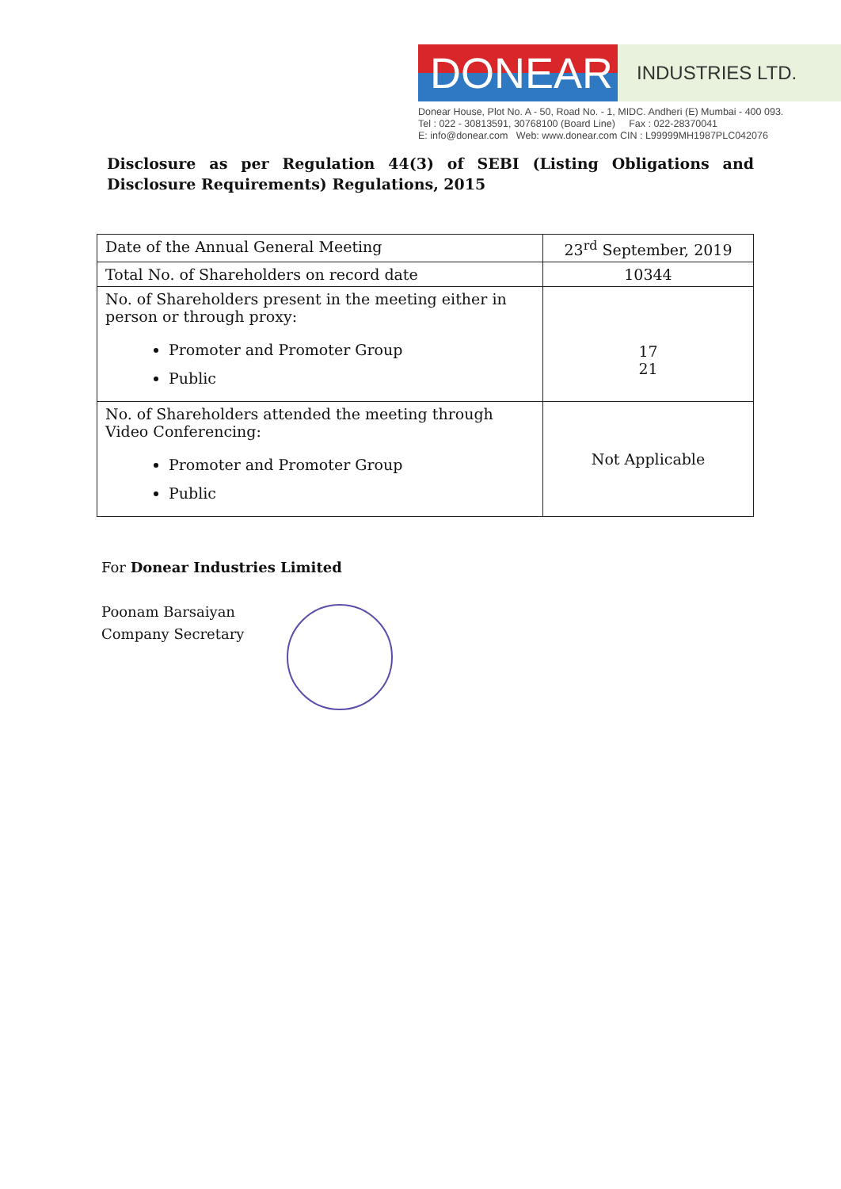DONEAR
INDUSTRIES LTD.
Donear House, Plot No. A - 50, Road No. - 1, MIDC. Andheri (E) Mumbai - 400 093.
Tel : 022 - 30813591, 30768100 (Board Line) Fax : 022-28370041
E: info@donear.com Web: www.donear.com CIN : L99999MH1987PLC042076
Disclosure as per Regulation 44(3) of SEBI (Listing Obligations and Disclosure Requirements) Regulations, 2015
| Date of the Annual General Meeting | 23<sup>rd</sup> September, 2019 |
| Total No. of Shareholders on record date | 10344 |
| No. of Shareholders present in the meeting either in person or through proxy: Promoter and Promoter Group Public | 17 21 |
| No. of Shareholders attended the meeting through Video Conferencing: Promoter and Promoter Group Public | Not Applicable |
For Donear Industries Limited
Poonam Barsaiyan
Company Secretary